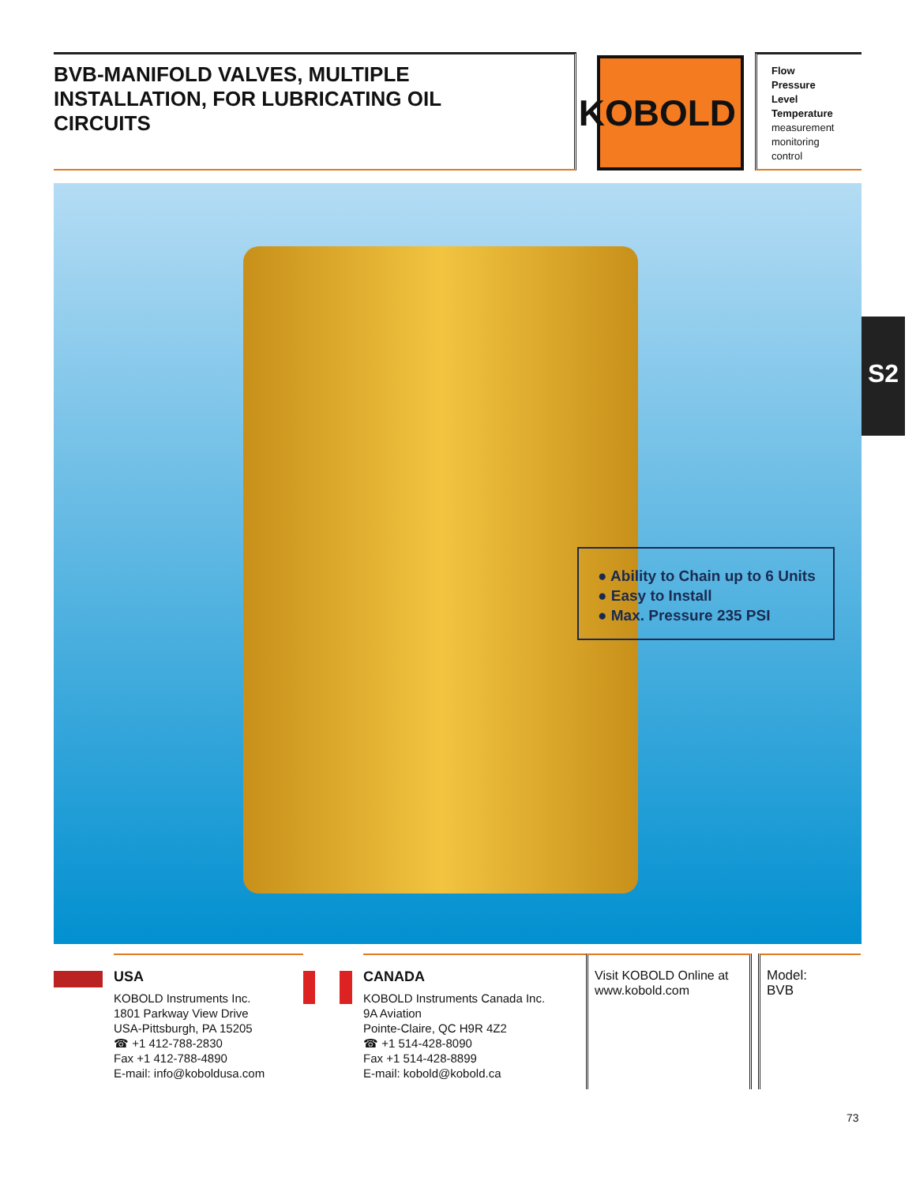BVB-MANIFOLD VALVES, MULTIPLE
INSTALLATION, FOR LUBRICATING OIL
CIRCUITS
KOBOLD
Flow
Pressure
Level
Temperature
measurement
monitoring
control
● Ability to Chain up to 6 Units
● Easy to Install
● Max. Pressure 235 PSI
S2
USA
KOBOLD Instruments Inc.
1801 Parkway View Drive
USA-Pittsburgh, PA 15205
☎ +1 412-788-2830
Fax +1 412-788-4890
E-mail: info@koboldusa.com
CANADA
KOBOLD Instruments Canada Inc.
9A Aviation
Pointe-Claire, QC H9R 4Z2
☎ +1 514-428-8090
Fax +1 514-428-8899
E-mail: kobold@kobold.ca
Visit KOBOLD Online at
www.kobold.com
Model:
BVB
73